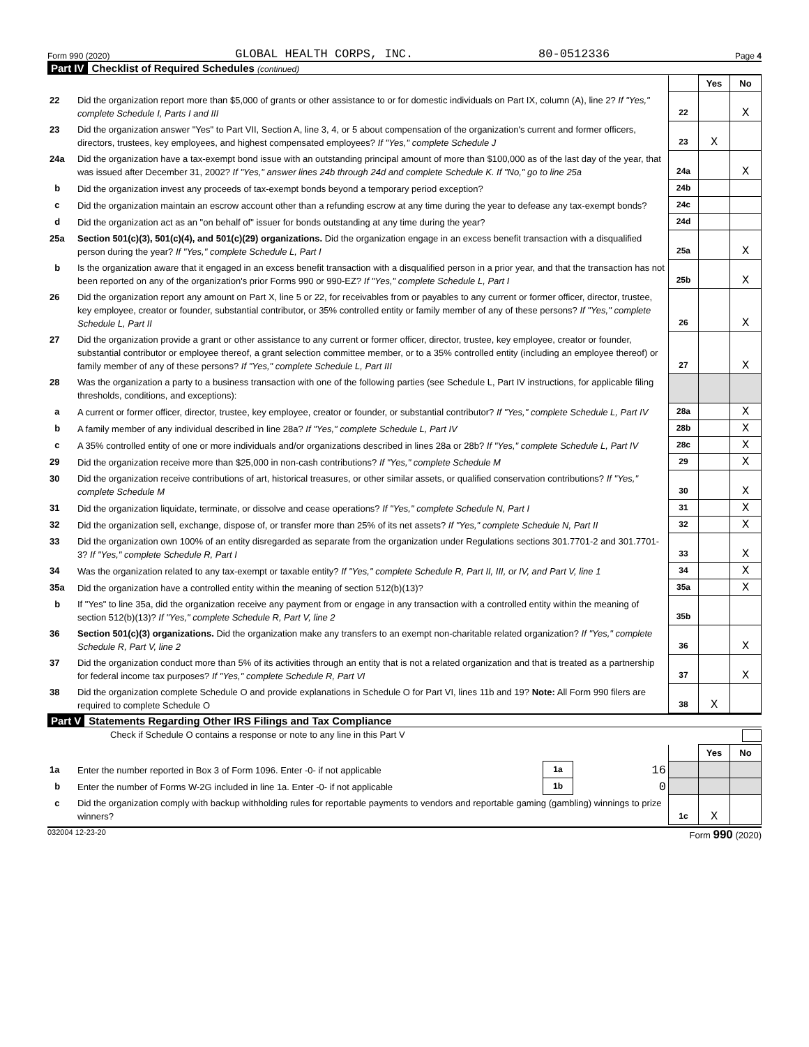Form 990 (2020) GLOBAL HEALTH CORPS, INC. 80-0512336 Page 4
Part IV Checklist of Required Schedules (continued)
| | | | Yes | No |
| 22 | Did the organization report more than $5,000 of grants or other assistance to or for domestic individuals on Part IX, column (A), line 2? If "Yes," complete Schedule I, Parts I and III | 22 | | X |
| 23 | Did the organization answer "Yes" to Part VII, Section A, line 3, 4, or 5 about compensation of the organization's current and former officers, directors, trustees, key employees, and highest compensated employees? If "Yes," complete Schedule J | 23 | X | |
| 24a | Did the organization have a tax-exempt bond issue with an outstanding principal amount of more than $100,000 as of the last day of the year, that was issued after December 31, 2002? If "Yes," answer lines 24b through 24d and complete Schedule K. If "No," go to line 25a | 24a | | X |
| b | Did the organization invest any proceeds of tax-exempt bonds beyond a temporary period exception? | 24b | | |
| c | Did the organization maintain an escrow account other than a refunding escrow at any time during the year to defease any tax-exempt bonds? | 24c | | |
| d | Did the organization act as an "on behalf of" issuer for bonds outstanding at any time during the year? | 24d | | |
| 25a | Section 501(c)(3), 501(c)(4), and 501(c)(29) organizations. Did the organization engage in an excess benefit transaction with a disqualified person during the year? If "Yes," complete Schedule L, Part I | 25a | | X |
| b | Is the organization aware that it engaged in an excess benefit transaction with a disqualified person in a prior year, and that the transaction has not been reported on any of the organization's prior Forms 990 or 990-EZ? If "Yes," complete Schedule L, Part I | 25b | | X |
| 26 | Did the organization report any amount on Part X, line 5 or 22, for receivables from or payables to any current or former officer, director, trustee, key employee, creator or founder, substantial contributor, or 35% controlled entity or family member of any of these persons? If "Yes," complete Schedule L, Part II | 26 | | X |
| 27 | Did the organization provide a grant or other assistance to any current or former officer, director, trustee, key employee, creator or founder, substantial contributor or employee thereof, a grant selection committee member, or to a 35% controlled entity (including an employee thereof) or family member of any of these persons? If "Yes," complete Schedule L, Part III | 27 | | X |
| 28 | Was the organization a party to a business transaction with one of the following parties (see Schedule L, Part IV instructions, for applicable filing thresholds, conditions, and exceptions): | | | |
| a | A current or former officer, director, trustee, key employee, creator or founder, or substantial contributor? If "Yes," complete Schedule L, Part IV | 28a | | X |
| b | A family member of any individual described in line 28a? If "Yes," complete Schedule L, Part IV | 28b | | X |
| c | A 35% controlled entity of one or more individuals and/or organizations described in lines 28a or 28b? If "Yes," complete Schedule L, Part IV | 28c | | X |
| 29 | Did the organization receive more than $25,000 in non-cash contributions? If "Yes," complete Schedule M | 29 | | X |
| 30 | Did the organization receive contributions of art, historical treasures, or other similar assets, or qualified conservation contributions? If "Yes," complete Schedule M | 30 | | X |
| 31 | Did the organization liquidate, terminate, or dissolve and cease operations? If "Yes," complete Schedule N, Part I | 31 | | X |
| 32 | Did the organization sell, exchange, dispose of, or transfer more than 25% of its net assets? If "Yes," complete Schedule N, Part II | 32 | | X |
| 33 | Did the organization own 100% of an entity disregarded as separate from the organization under Regulations sections 301.7701-2 and 301.7701-3? If "Yes," complete Schedule R, Part I | 33 | | X |
| 34 | Was the organization related to any tax-exempt or taxable entity? If "Yes," complete Schedule R, Part II, III, or IV, and Part V, line 1 | 34 | | X |
| 35a | Did the organization have a controlled entity within the meaning of section 512(b)(13)? | 35a | | X |
| b | If "Yes" to line 35a, did the organization receive any payment from or engage in any transaction with a controlled entity within the meaning of section 512(b)(13)? If "Yes," complete Schedule R, Part V, line 2 | 35b | | |
| 36 | Section 501(c)(3) organizations. Did the organization make any transfers to an exempt non-charitable related organization? If "Yes," complete Schedule R, Part V, line 2 | 36 | | X |
| 37 | Did the organization conduct more than 5% of its activities through an entity that is not a related organization and that is treated as a partnership for federal income tax purposes? If "Yes," complete Schedule R, Part VI | 37 | | X |
| 38 | Did the organization complete Schedule O and provide explanations in Schedule O for Part VI, lines 11b and 19? Note: All Form 990 filers are required to complete Schedule O | 38 | X | |
Part V Statements Regarding Other IRS Filings and Tax Compliance
Check if Schedule O contains a response or note to any line in this Part V
| | | | | | Yes | No |
| 1a | Enter the number reported in Box 3 of Form 1096. Enter -0- if not applicable | 1a | 16 | | | |
| b | Enter the number of Forms W-2G included in line 1a. Enter -0- if not applicable | 1b | 0 | | | |
| c | Did the organization comply with backup withholding rules for reportable payments to vendors and reportable gaming (gambling) winnings to prize winners? | | | 1c | X | |
032004 12-23-20 Form 990 (2020)